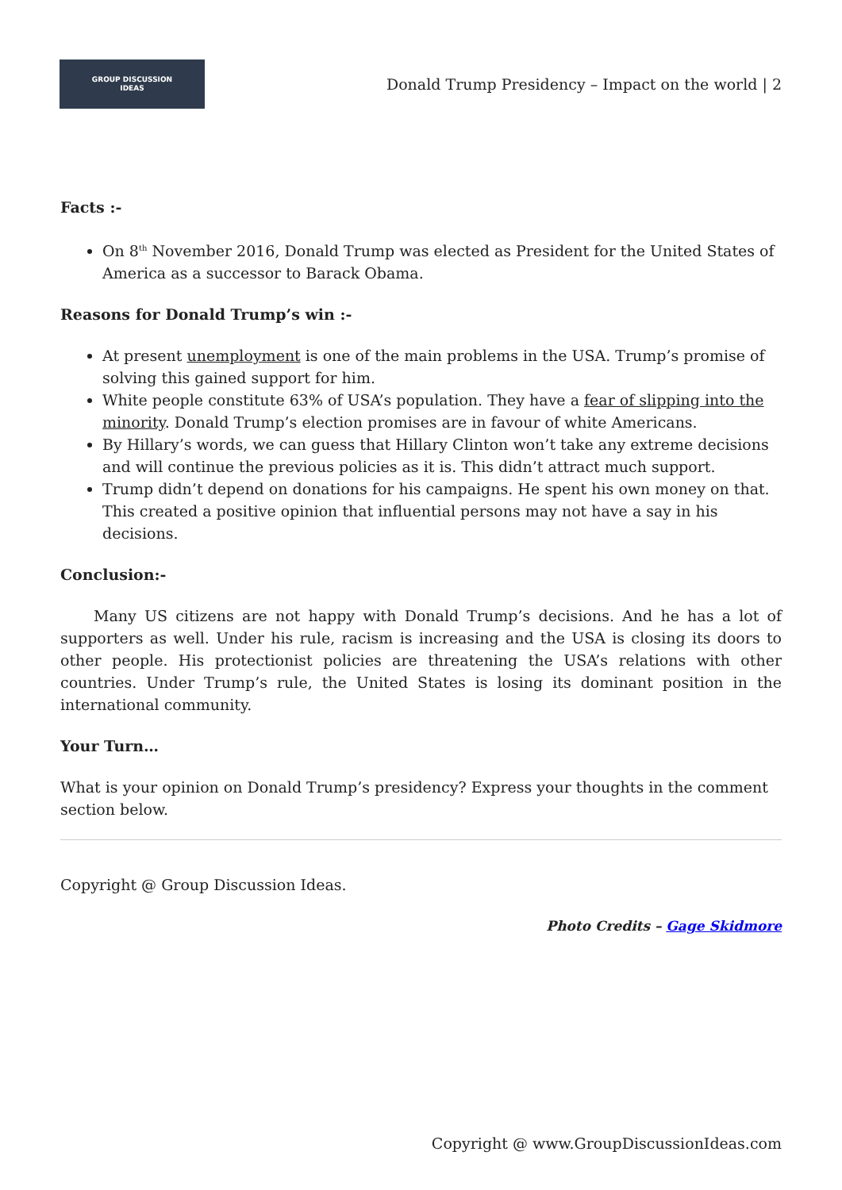GROUP DISCUSSION
IDEAS
Donald Trump Presidency – Impact on the world | 2
Facts :-
On 8<sup>th</sup> November 2016, Donald Trump was elected as President for the United States of America as a successor to Barack Obama.
Reasons for Donald Trump’s win :-
At present unemployment is one of the main problems in the USA. Trump’s promise of solving this gained support for him.
White people constitute 63% of USA’s population. They have a fear of slipping into the minority. Donald Trump’s election promises are in favour of white Americans.
By Hillary’s words, we can guess that Hillary Clinton won’t take any extreme decisions and will continue the previous policies as it is. This didn’t attract much support.
Trump didn’t depend on donations for his campaigns. He spent his own money on that. This created a positive opinion that influential persons may not have a say in his decisions.
Conclusion:-
Many US citizens are not happy with Donald Trump’s decisions. And he has a lot of supporters as well. Under his rule, racism is increasing and the USA is closing its doors to other people. His protectionist policies are threatening the USA’s relations with other countries. Under Trump’s rule, the United States is losing its dominant position in the international community.
Your Turn…
What is your opinion on Donald Trump’s presidency? Express your thoughts in the comment section below.
Copyright @ Group Discussion Ideas.
Photo Credits – Gage Skidmore
Copyright @ www.GroupDiscussionIdeas.com